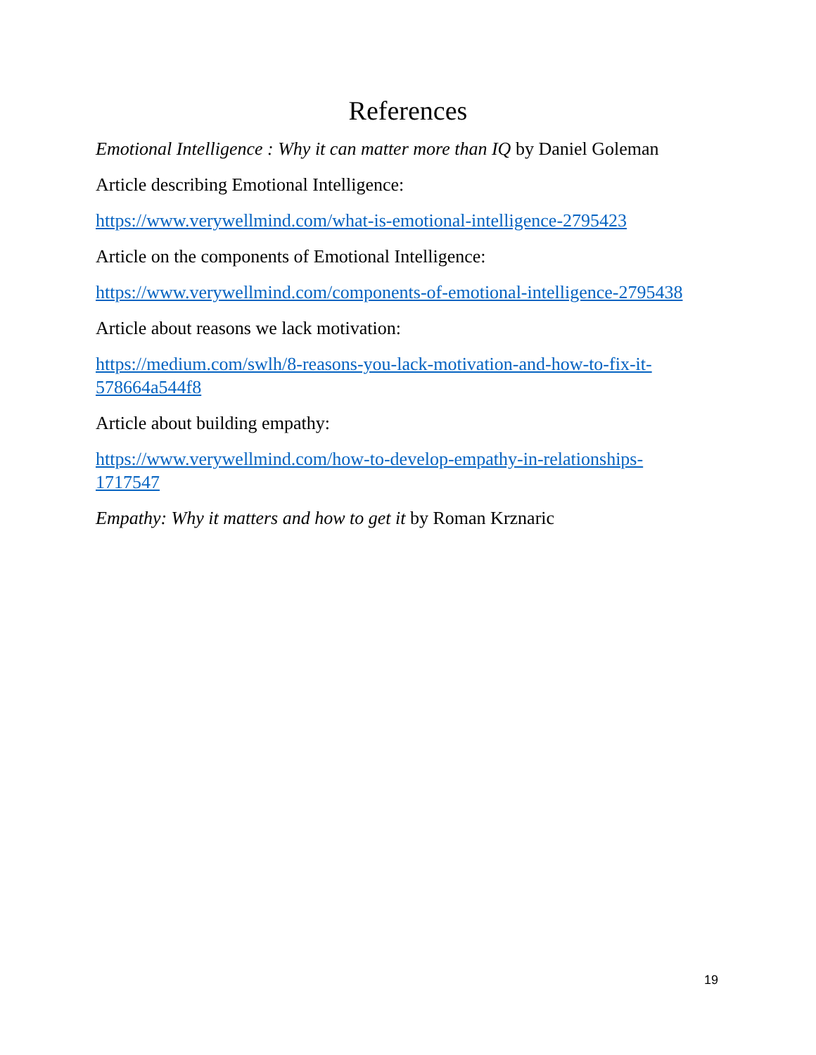References
Emotional Intelligence : Why it can matter more than IQ by Daniel Goleman
Article describing Emotional Intelligence:
https://www.verywellmind.com/what-is-emotional-intelligence-2795423
Article on the components of Emotional Intelligence:
https://www.verywellmind.com/components-of-emotional-intelligence-2795438
Article about reasons we lack motivation:
https://medium.com/swlh/8-reasons-you-lack-motivation-and-how-to-fix-it-
578664a544f8
Article about building empathy:
https://www.verywellmind.com/how-to-develop-empathy-in-relationships-
1717547
Empathy: Why it matters and how to get it by Roman Krznaric
19